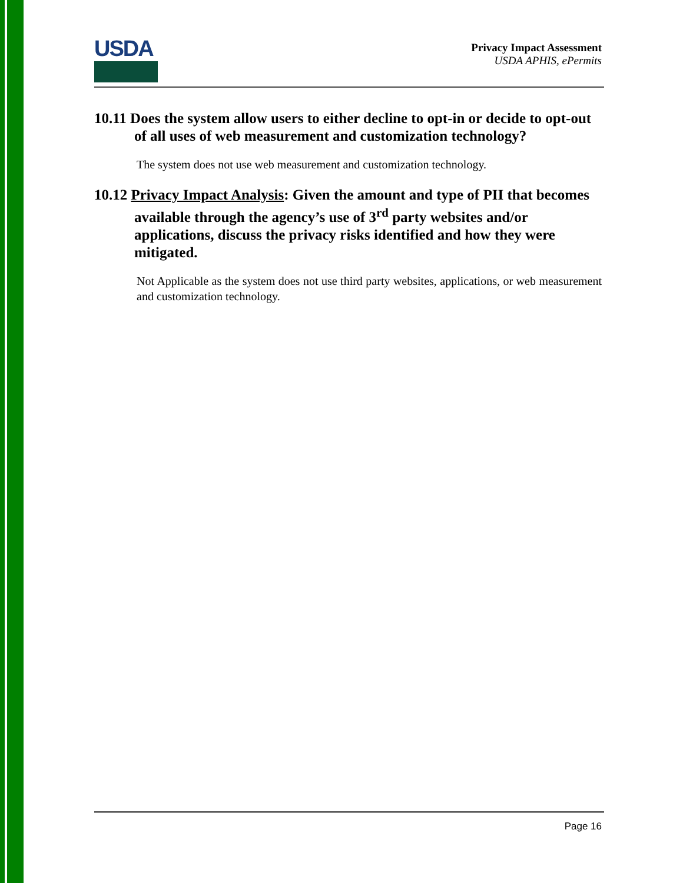USDA
Privacy Impact Assessment
USDA APHIS, ePermits
10.11 Does the system allow users to either decline to opt-in or decide to opt-out of all uses of web measurement and customization technology?
The system does not use web measurement and customization technology.
10.12 Privacy Impact Analysis: Given the amount and type of PII that becomes available through the agency’s use of 3<sup>rd</sup> party websites and/or applications, discuss the privacy risks identified and how they were mitigated.
Not Applicable as the system does not use third party websites, applications, or web measurement and customization technology.
Page 16